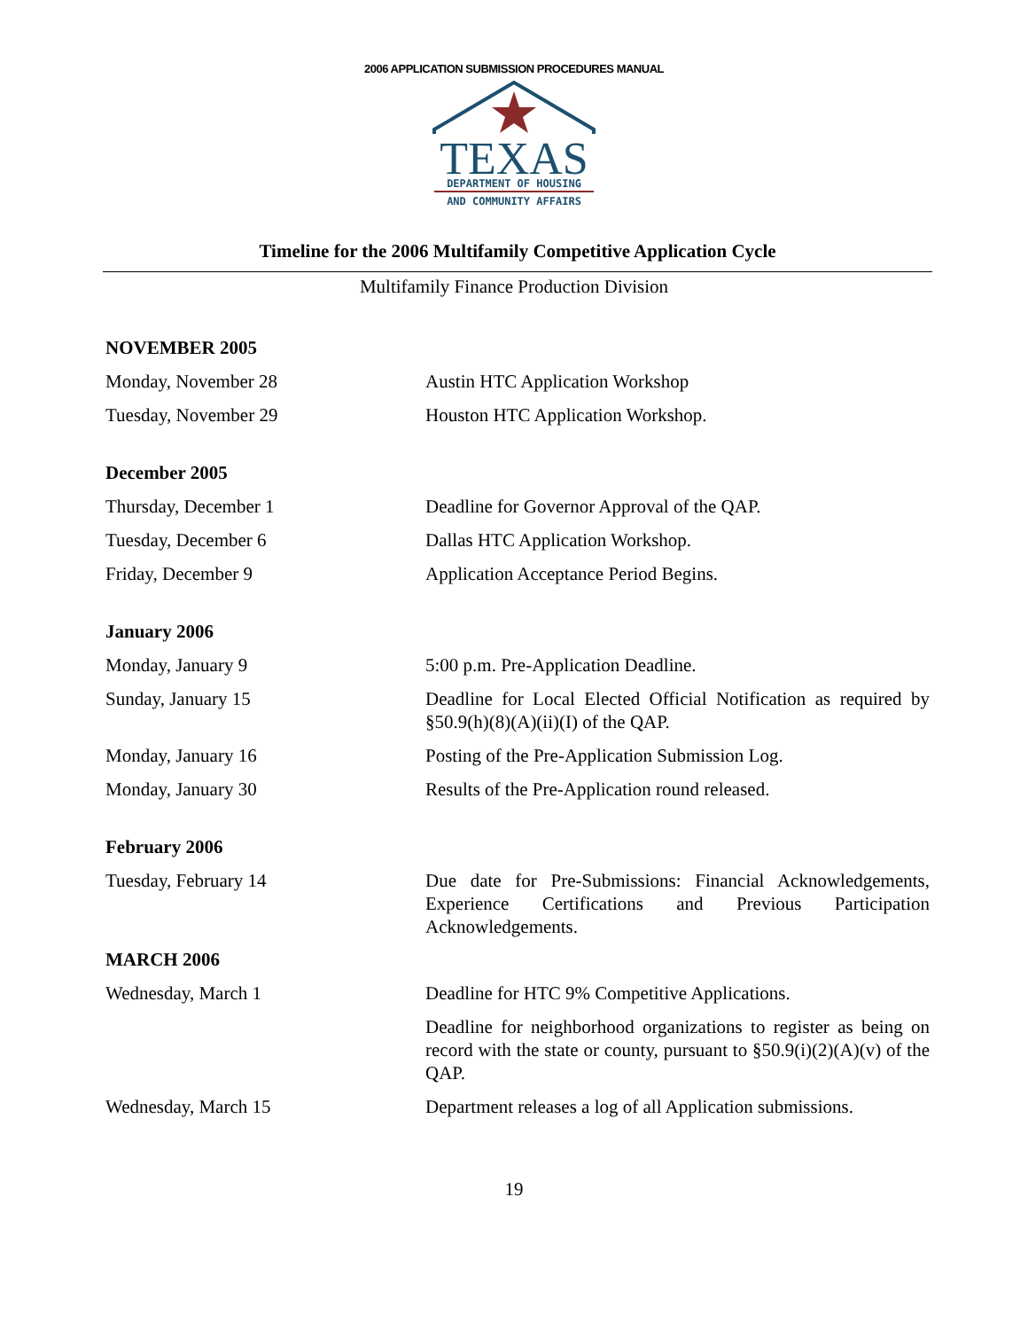2006 APPLICATION SUBMISSION PROCEDURES MANUAL
TEXAS
DEPARTMENT OF HOUSING
AND COMMUNITY AFFAIRS
Timeline for the 2006 Multifamily Competitive Application Cycle
Multifamily Finance Production Division
| NOVEMBER 2005 | |
| --- | --- |
| Monday, November 28 | Austin HTC Application Workshop |
| Tuesday, November 29 | Houston HTC Application Workshop. |
| December 2005 | |
| Thursday, December 1 | Deadline for Governor Approval of the QAP. |
| Tuesday, December 6 | Dallas HTC Application Workshop. |
| Friday, December 9 | Application Acceptance Period Begins. |
| January 2006 | |
| Monday, January 9 | 5:00 p.m. Pre-Application Deadline. |
| Sunday, January 15 | Deadline for Local Elected Official Notification as required by §50.9(h)(8)(A)(ii)(I) of the QAP. |
| Monday, January 16 | Posting of the Pre-Application Submission Log. |
| Monday, January 30 | Results of the Pre-Application round released. |
| February 2006 | |
| Tuesday, February 14 | Due date for Pre-Submissions: Financial Acknowledgements, Experience Certifications and Previous Participation Acknowledgements. |
| MARCH 2006 | |
| Wednesday, March 1 | Deadline for HTC 9% Competitive Applications. |
| | Deadline for neighborhood organizations to register as being on record with the state or county, pursuant to §50.9(i)(2)(A)(v) of the QAP. |
| Wednesday, March 15 | Department releases a log of all Application submissions. |
19